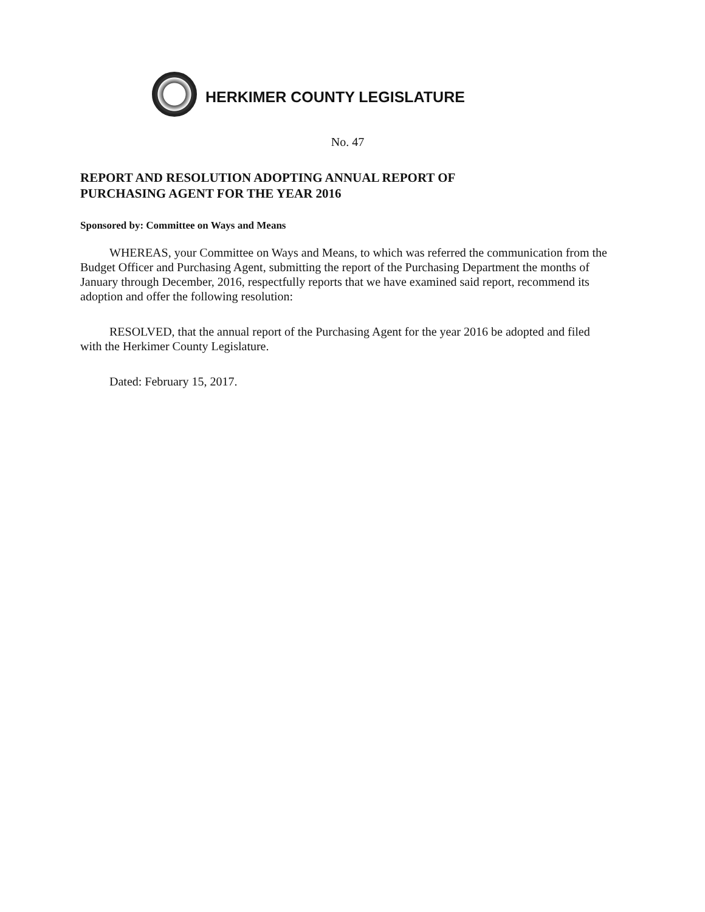HERKIMER COUNTY LEGISLATURE
No. 47
REPORT AND RESOLUTION ADOPTING ANNUAL REPORT OF
PURCHASING AGENT FOR THE YEAR 2016
Sponsored by: Committee on Ways and Means
WHEREAS, your Committee on Ways and Means, to which was referred the communication from the Budget Officer and Purchasing Agent, submitting the report of the Purchasing Department the months of January through December, 2016, respectfully reports that we have examined said report, recommend its adoption and offer the following resolution:
RESOLVED, that the annual report of the Purchasing Agent for the year 2016 be adopted and filed with the Herkimer County Legislature.
Dated: February 15, 2017.